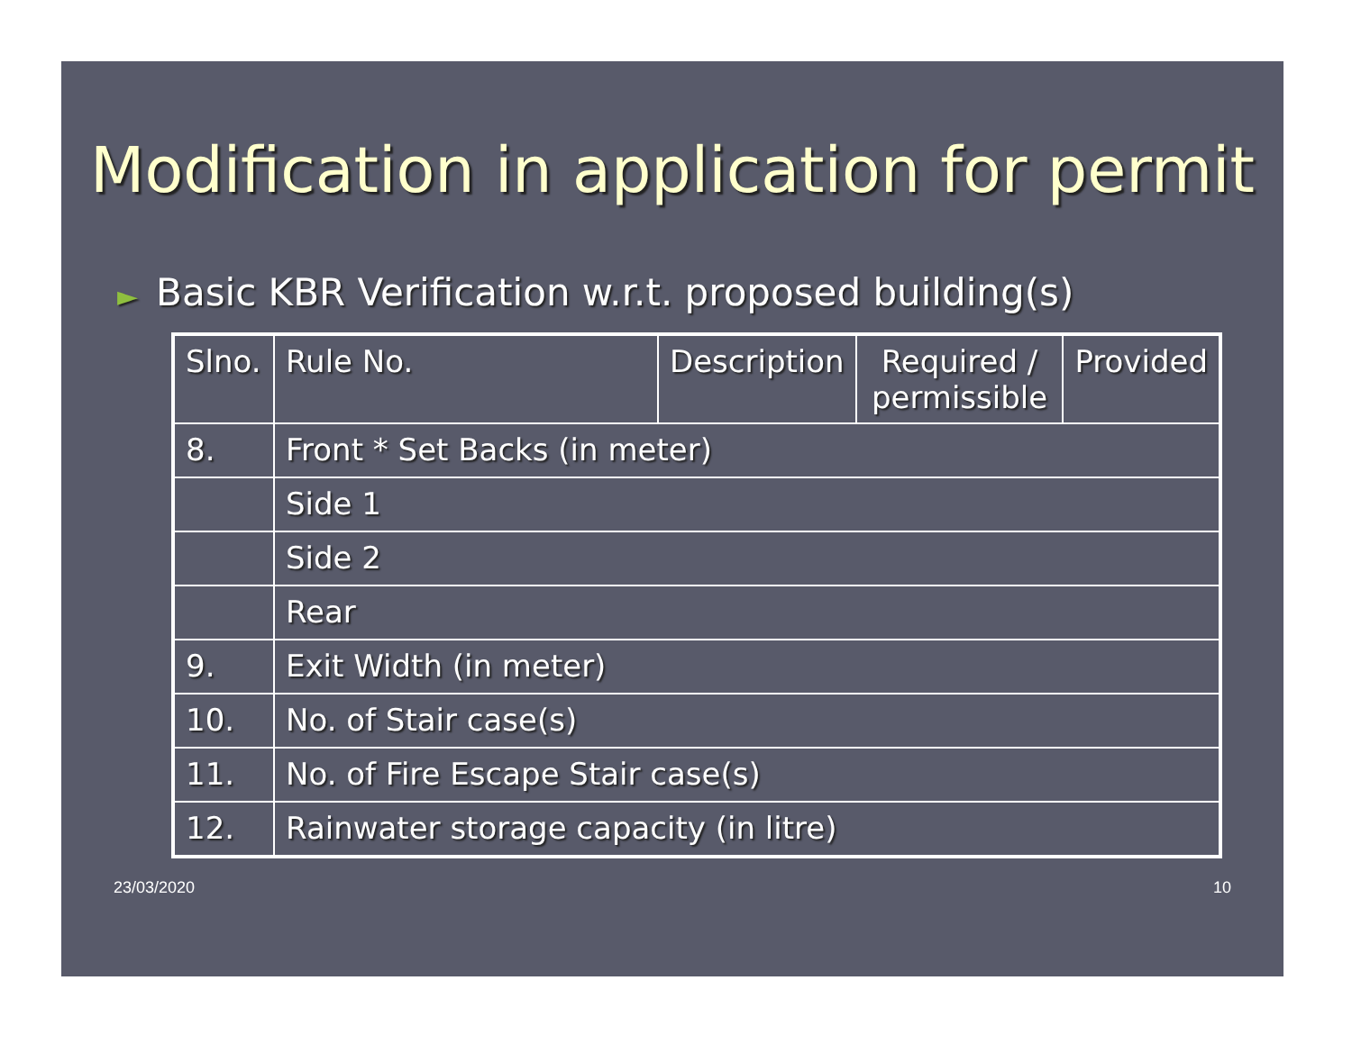Modification in application for permit
► Basic KBR Verification w.r.t. proposed building(s)
| Slno. | Rule No. | Description | Required / permissible | Provided |
| 8. | Front * Set Backs (in meter) | | | |
| | Side 1 | | | |
| | Side 2 | | | |
| | Rear | | | |
| 9. | Exit Width (in meter) | | | |
| 10. | No. of Stair case(s) | | | |
| 11. | No. of Fire Escape Stair case(s) | | | |
| 12. | Rainwater storage capacity (in litre) | | | |
23/03/2020 10